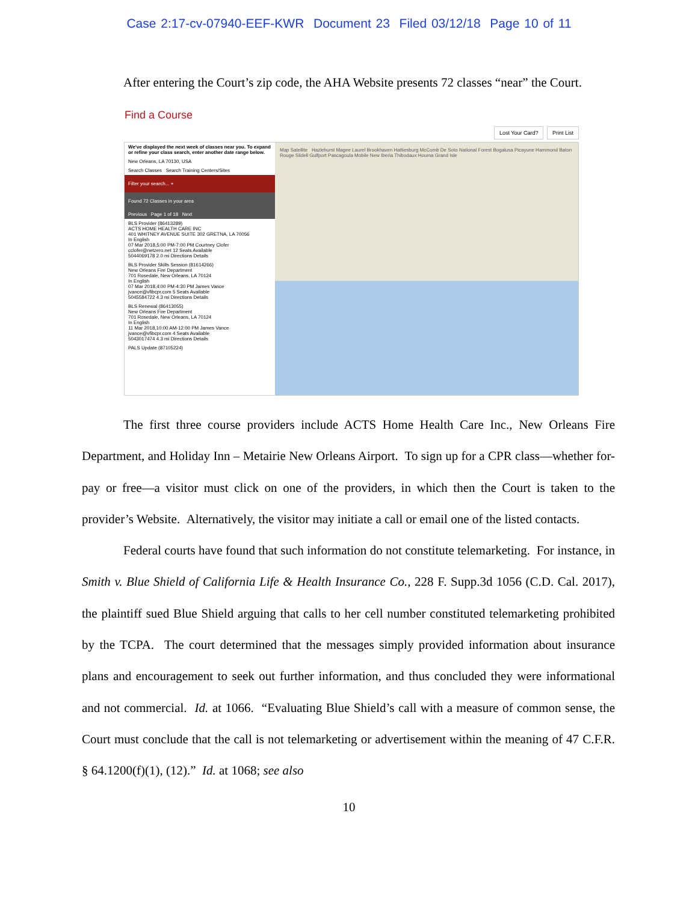Case 2:17-cv-07940-EEF-KWR Document 23 Filed 03/12/18 Page 10 of 11
After entering the Court’s zip code, the AHA Website presents 72 classes “near” the Court.
Find a Course
Lost Your Card? Print List
We've displayed the next week of classes near you. To expand or refine your class search, enter another date range below.
New Orleans, LA 70130, USA
Search Classes Search Training Centers/Sites
Filter your search... +
Found 72 Classes in your area
Previous Page 1 of 18 Next
BLS Provider (86413289)
ACTS HOME HEALTH CARE INC
401 WHITNEY AVENUE SUITE 302 GRETNA, LA 70056
In English
07 Mar 2018,5:00 PM-7:00 PM Courtney Clofer
cclofer@netzero.net 12 Seats Available
5044069178 2.0 mi Directions Details
BLS Provider Skills Session (81614266)
New Orleans Fire Department
701 Rosedale, New Orleans, LA 70124
In English
07 Mar 2018,4:00 PM-4:30 PM James Vance
jvance@vfibcpr.com 5 Seats Available
5045584722 4.3 mi Directions Details
BLS Renewal (86413055)
New Orleans Fire Department
701 Rosedale, New Orleans, LA 70124
In English
11 Mar 2018,10:00 AM-12:00 PM James Vance
jvance@vfibcpr.com 4 Seats Available
5043017474 4.3 mi Directions Details
PALS Update (87105224)
Map Satellite Hazlehurst Magee Laurel Brookhaven Hattiesburg McComb De Soto National Forest Bogalusa Picayune Hammond Baton Rouge Slidell Gulfport Pascagoula Mobile New Iberia Thibodaux Houma Grand Isle
The first three course providers include ACTS Home Health Care Inc., New Orleans Fire Department, and Holiday Inn – Metairie New Orleans Airport. To sign up for a CPR class—whether for-pay or free—a visitor must click on one of the providers, in which then the Court is taken to the provider’s Website. Alternatively, the visitor may initiate a call or email one of the listed contacts.
Federal courts have found that such information do not constitute telemarketing. For instance, in Smith v. Blue Shield of California Life & Health Insurance Co., 228 F. Supp.3d 1056 (C.D. Cal. 2017), the plaintiff sued Blue Shield arguing that calls to her cell number constituted telemarketing prohibited by the TCPA. The court determined that the messages simply provided information about insurance plans and encouragement to seek out further information, and thus concluded they were informational and not commercial. Id. at 1066. “Evaluating Blue Shield’s call with a measure of common sense, the Court must conclude that the call is not telemarketing or advertisement within the meaning of 47 C.F.R. § 64.1200(f)(1), (12).” Id. at 1068; see also
10